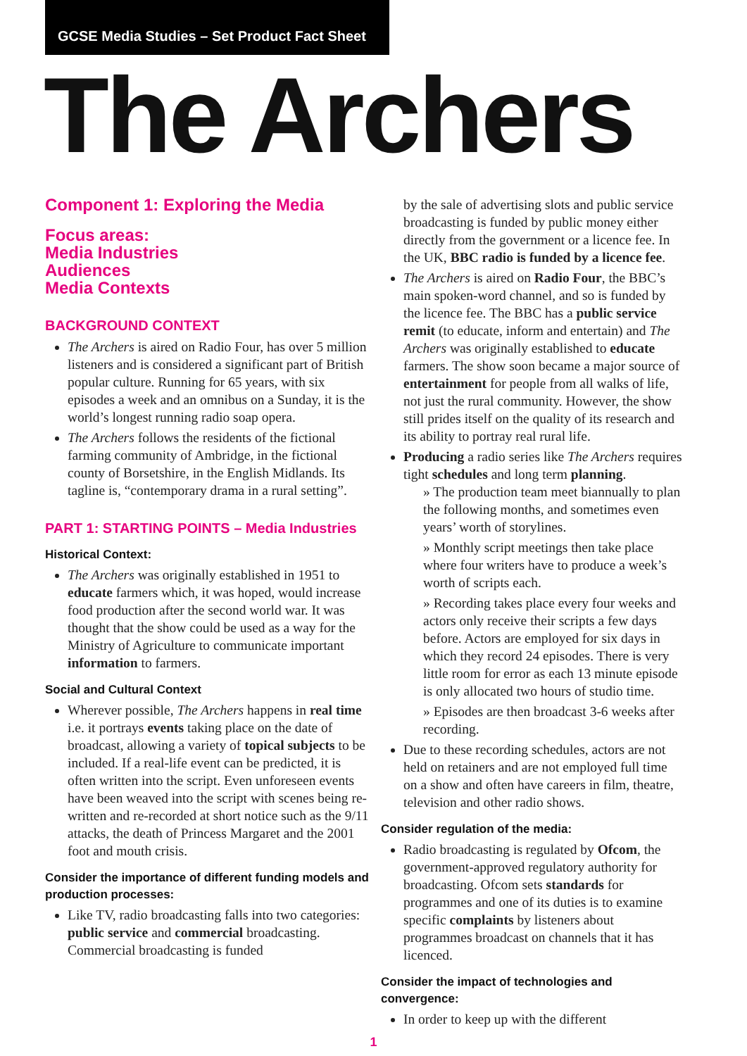GCSE Media Studies – Set Product Fact Sheet
The Archers
Component 1: Exploring the Media
Focus areas:
Media Industries
Audiences
Media Contexts
BACKGROUND CONTEXT
The Archers is aired on Radio Four, has over 5 million listeners and is considered a significant part of British popular culture. Running for 65 years, with six episodes a week and an omnibus on a Sunday, it is the world’s longest running radio soap opera.
The Archers follows the residents of the fictional farming community of Ambridge, in the fictional county of Borsetshire, in the English Midlands. Its tagline is, “contemporary drama in a rural setting”.
PART 1: STARTING POINTS – Media Industries
Historical Context:
The Archers was originally established in 1951 to educate farmers which, it was hoped, would increase food production after the second world war. It was thought that the show could be used as a way for the Ministry of Agriculture to communicate important information to farmers.
Social and Cultural Context
Wherever possible, The Archers happens in real time i.e. it portrays events taking place on the date of broadcast, allowing a variety of topical subjects to be included. If a real-life event can be predicted, it is often written into the script. Even unforeseen events have been weaved into the script with scenes being re-written and re-recorded at short notice such as the 9/11 attacks, the death of Princess Margaret and the 2001 foot and mouth crisis.
Consider the importance of different funding models and production processes:
Like TV, radio broadcasting falls into two categories: public service and commercial broadcasting. Commercial broadcasting is funded
by the sale of advertising slots and public service broadcasting is funded by public money either directly from the government or a licence fee. In the UK, BBC radio is funded by a licence fee.
The Archers is aired on Radio Four, the BBC’s main spoken-word channel, and so is funded by the licence fee. The BBC has a public service remit (to educate, inform and entertain) and The Archers was originally established to educate farmers. The show soon became a major source of entertainment for people from all walks of life, not just the rural community. However, the show still prides itself on the quality of its research and its ability to portray real rural life.
Producing a radio series like The Archers requires tight schedules and long term planning.
» The production team meet biannually to plan the following months, and sometimes even years’ worth of storylines.
» Monthly script meetings then take place where four writers have to produce a week’s worth of scripts each.
» Recording takes place every four weeks and actors only receive their scripts a few days before. Actors are employed for six days in which they record 24 episodes. There is very little room for error as each 13 minute episode is only allocated two hours of studio time.
» Episodes are then broadcast 3-6 weeks after recording.
Due to these recording schedules, actors are not held on retainers and are not employed full time on a show and often have careers in film, theatre, television and other radio shows.
Consider regulation of the media:
Radio broadcasting is regulated by Ofcom, the government-approved regulatory authority for broadcasting. Ofcom sets standards for programmes and one of its duties is to examine specific complaints by listeners about programmes broadcast on channels that it has licenced.
Consider the impact of technologies and convergence:
In order to keep up with the different
1